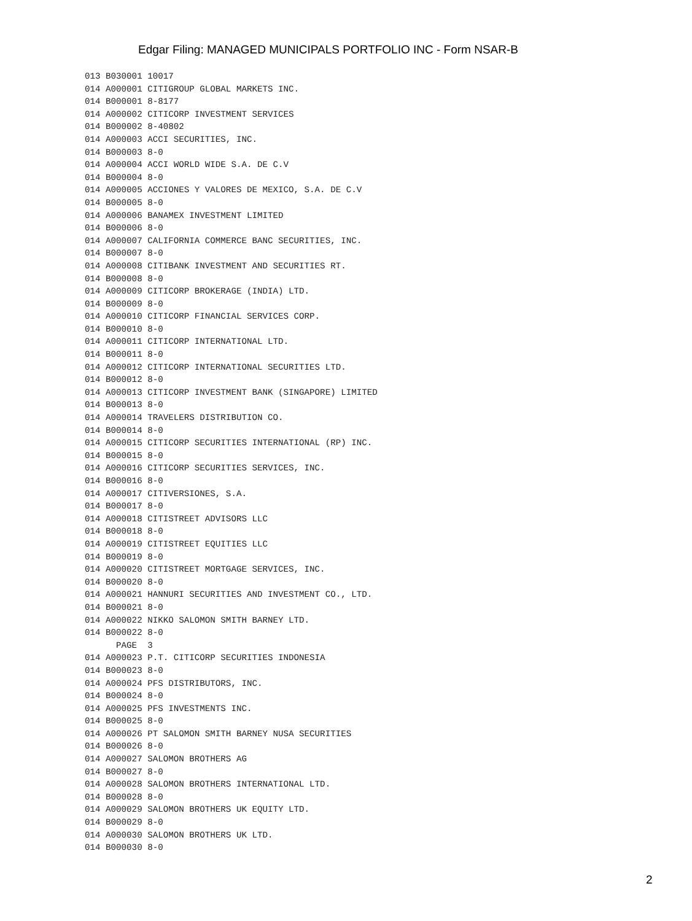Edgar Filing: MANAGED MUNICIPALS PORTFOLIO INC - Form NSAR-B
013 B030001 10017
014 A000001 CITIGROUP GLOBAL MARKETS INC.
014 B000001 8-8177
014 A000002 CITICORP INVESTMENT SERVICES
014 B000002 8-40802
014 A000003 ACCI SECURITIES, INC.
014 B000003 8-0
014 A000004 ACCI WORLD WIDE S.A. DE C.V
014 B000004 8-0
014 A000005 ACCIONES Y VALORES DE MEXICO, S.A. DE C.V
014 B000005 8-0
014 A000006 BANAMEX INVESTMENT LIMITED
014 B000006 8-0
014 A000007 CALIFORNIA COMMERCE BANC SECURITIES, INC.
014 B000007 8-0
014 A000008 CITIBANK INVESTMENT AND SECURITIES RT.
014 B000008 8-0
014 A000009 CITICORP BROKERAGE (INDIA) LTD.
014 B000009 8-0
014 A000010 CITICORP FINANCIAL SERVICES CORP.
014 B000010 8-0
014 A000011 CITICORP INTERNATIONAL LTD.
014 B000011 8-0
014 A000012 CITICORP INTERNATIONAL SECURITIES LTD.
014 B000012 8-0
014 A000013 CITICORP INVESTMENT BANK (SINGAPORE) LIMITED
014 B000013 8-0
014 A000014 TRAVELERS DISTRIBUTION CO.
014 B000014 8-0
014 A000015 CITICORP SECURITIES INTERNATIONAL (RP) INC.
014 B000015 8-0
014 A000016 CITICORP SECURITIES SERVICES, INC.
014 B000016 8-0
014 A000017 CITIVERSIONES, S.A.
014 B000017 8-0
014 A000018 CITISTREET ADVISORS LLC
014 B000018 8-0
014 A000019 CITISTREET EQUITIES LLC
014 B000019 8-0
014 A000020 CITISTREET MORTGAGE SERVICES, INC.
014 B000020 8-0
014 A000021 HANNURI SECURITIES AND INVESTMENT CO., LTD.
014 B000021 8-0
014 A000022 NIKKO SALOMON SMITH BARNEY LTD.
014 B000022 8-0
      PAGE  3
014 A000023 P.T. CITICORP SECURITIES INDONESIA
014 B000023 8-0
014 A000024 PFS DISTRIBUTORS, INC.
014 B000024 8-0
014 A000025 PFS INVESTMENTS INC.
014 B000025 8-0
014 A000026 PT SALOMON SMITH BARNEY NUSA SECURITIES
014 B000026 8-0
014 A000027 SALOMON BROTHERS AG
014 B000027 8-0
014 A000028 SALOMON BROTHERS INTERNATIONAL LTD.
014 B000028 8-0
014 A000029 SALOMON BROTHERS UK EQUITY LTD.
014 B000029 8-0
014 A000030 SALOMON BROTHERS UK LTD.
014 B000030 8-0
2